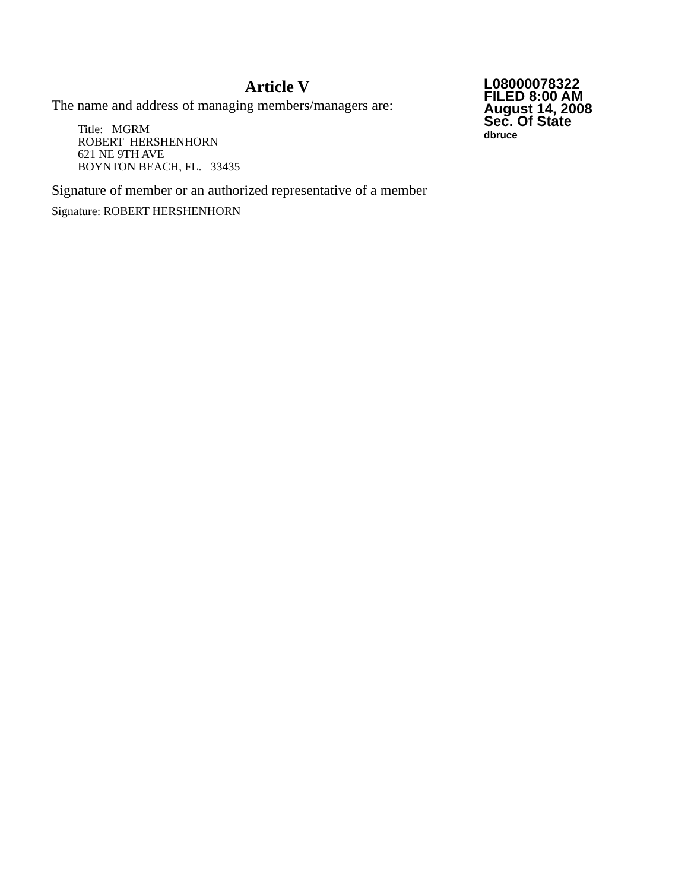Article V
The name and address of managing members/managers are:
Title: MGRM
ROBERT HERSHENHORN
621 NE 9TH AVE
BOYNTON BEACH, FL. 33435
Signature of member or an authorized representative of a member
Signature: ROBERT HERSHENHORN
L08000078322
FILED 8:00 AM
August 14, 2008
Sec. Of State
dbruce